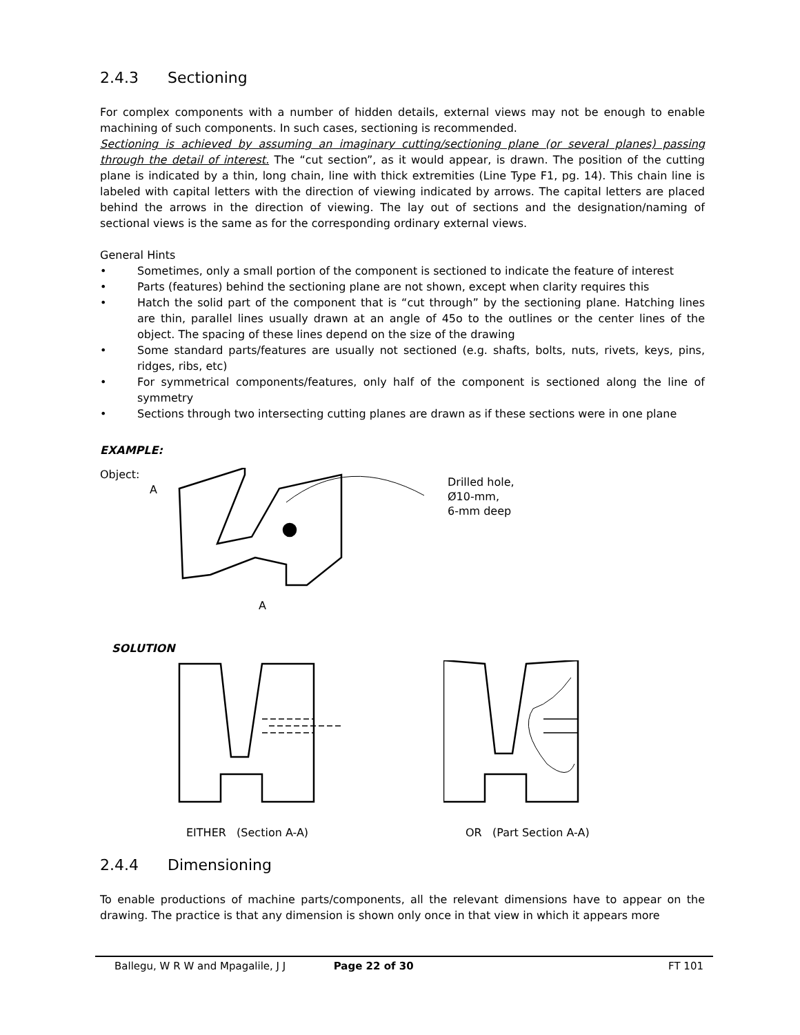2.4.3 Sectioning
For complex components with a number of hidden details, external views may not be enough to enable machining of such components. In such cases, sectioning is recommended.
Sectioning is achieved by assuming an imaginary cutting/sectioning plane (or several planes) passing through the detail of interest. The “cut section”, as it would appear, is drawn. The position of the cutting plane is indicated by a thin, long chain, line with thick extremities (Line Type F1, pg. 14). This chain line is labeled with capital letters with the direction of viewing indicated by arrows. The capital letters are placed behind the arrows in the direction of viewing. The lay out of sections and the designation/naming of sectional views is the same as for the corresponding ordinary external views.
General Hints
• Sometimes, only a small portion of the component is sectioned to indicate the feature of interest
• Parts (features) behind the sectioning plane are not shown, except when clarity requires this
• Hatch the solid part of the component that is “cut through” by the sectioning plane. Hatching lines are thin, parallel lines usually drawn at an angle of 45o to the outlines or the center lines of the object. The spacing of these lines depend on the size of the drawing
• Some standard parts/features are usually not sectioned (e.g. shafts, bolts, nuts, rivets, keys, pins, ridges, ribs, etc)
• For symmetrical components/features, only half of the component is sectioned along the line of symmetry
• Sections through two intersecting cutting planes are drawn as if these sections were in one plane
EXAMPLE:
Object:
A
A
Drilled hole,
Ø10-mm,
6-mm deep
SOLUTION
EITHER (Section A-A) OR (Part Section A-A)
2.4.4 Dimensioning
To enable productions of machine parts/components, all the relevant dimensions have to appear on the drawing. The practice is that any dimension is shown only once in that view in which it appears more
Ballegu, W R W and Mpagalile, J J Page 22 of 30 FT 101